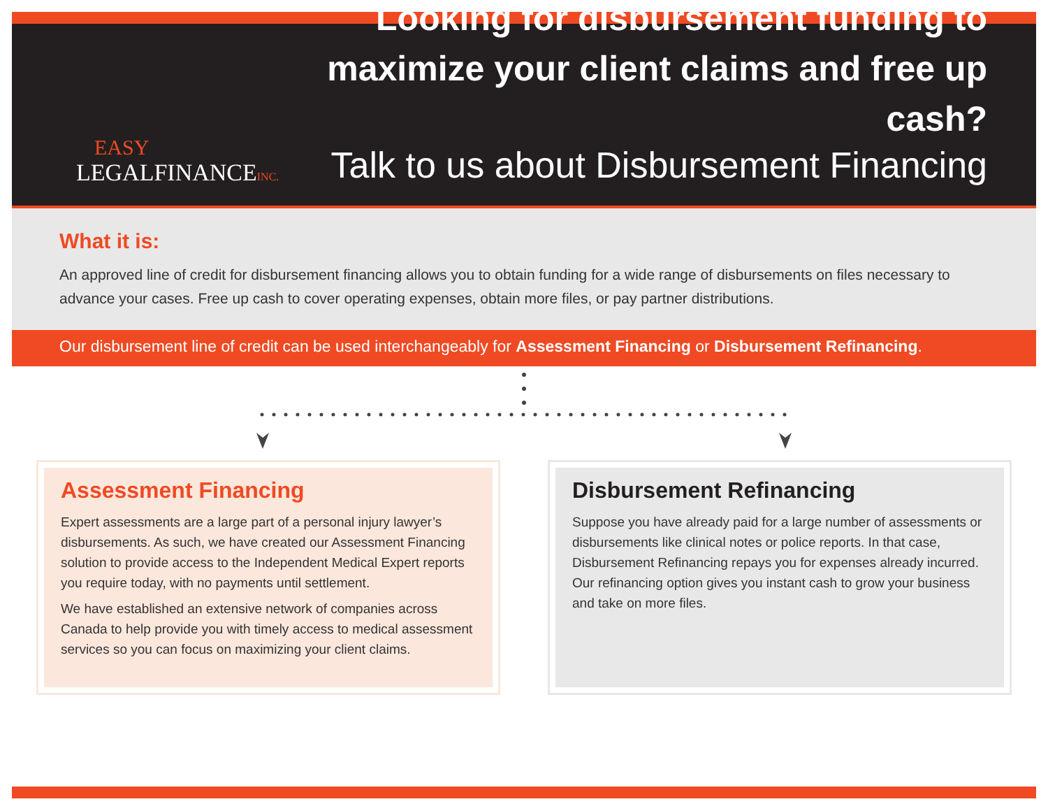EASY
LEGALFINANCEINC.
Looking for disbursement funding to maximize your client claims and free up cash?
Talk to us about Disbursement Financing
What it is:
An approved line of credit for disbursement financing allows you to obtain funding for a wide range of disbursements on files necessary to advance your cases. Free up cash to cover operating expenses, obtain more files, or pay partner distributions.
Our disbursement line of credit can be used interchangeably for Assessment Financing or Disbursement Refinancing.
Assessment Financing
Expert assessments are a large part of a personal injury lawyer’s disbursements. As such, we have created our Assessment Financing solution to provide access to the Independent Medical Expert reports you require today, with no payments until settlement.
We have established an extensive network of companies across Canada to help provide you with timely access to medical assessment services so you can focus on maximizing your client claims.
Disbursement Refinancing
Suppose you have already paid for a large number of assessments or disbursements like clinical notes or police reports. In that case, Disbursement Refinancing repays you for expenses already incurred. Our refinancing option gives you instant cash to grow your business and take on more files.